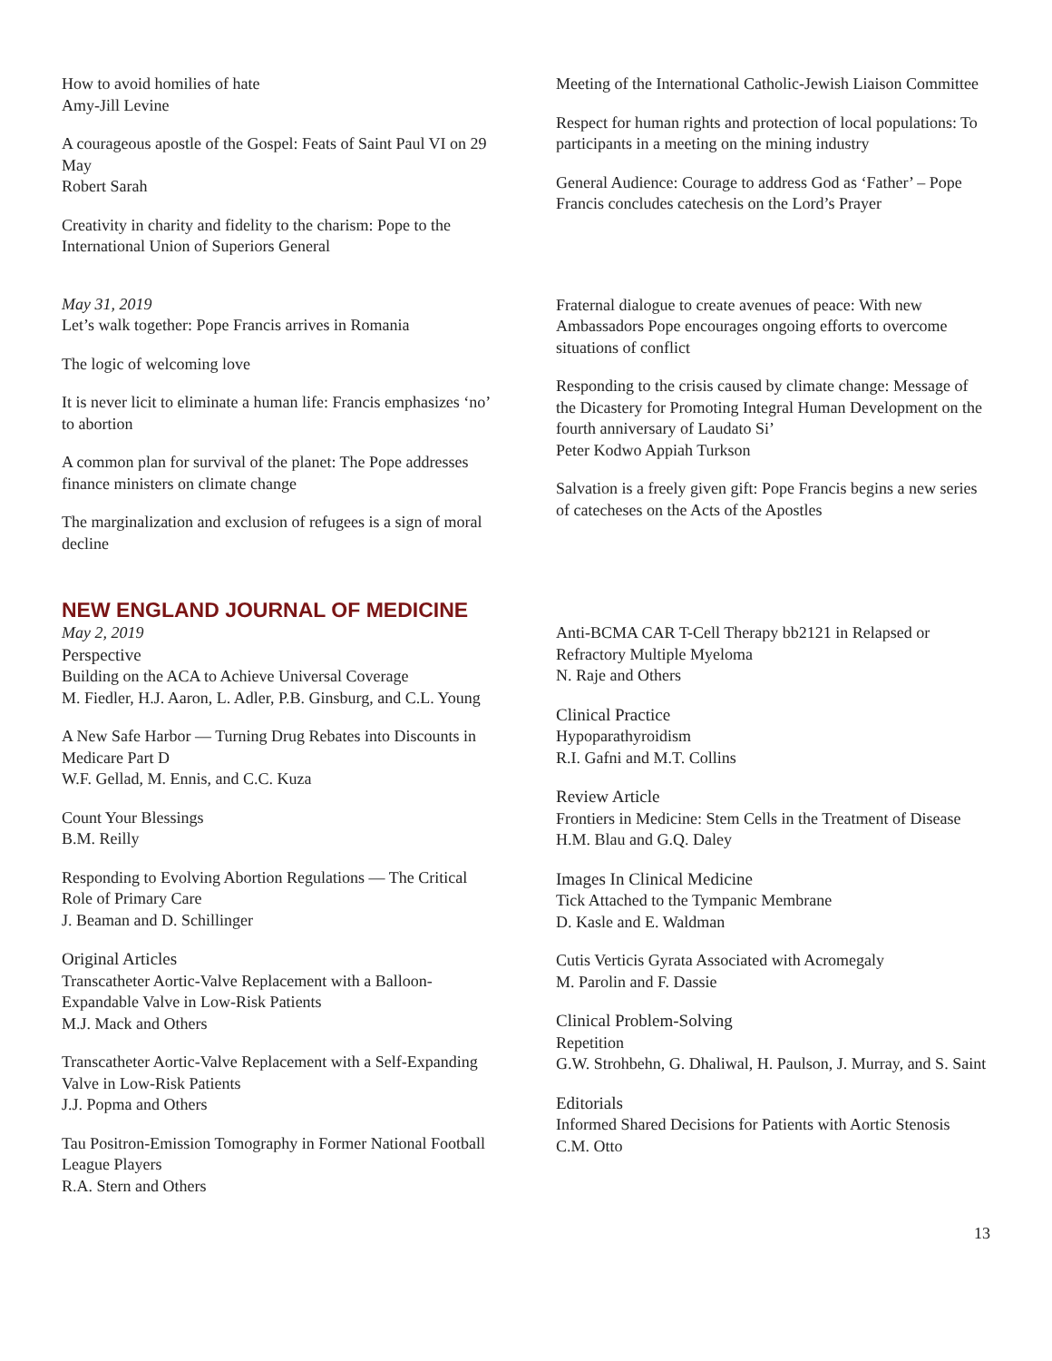How to avoid homilies of hate
Amy-Jill Levine
A courageous apostle of the Gospel: Feats of Saint Paul VI on 29 May
Robert Sarah
Creativity in charity and fidelity to the charism: Pope to the International Union of Superiors General
May 31, 2019
Let’s walk together: Pope Francis arrives in Romania
The logic of welcoming love
It is never licit to eliminate a human life: Francis emphasizes ‘no’ to abortion
A common plan for survival of the planet: The Pope addresses finance ministers on climate change
The marginalization and exclusion of refugees is a sign of moral decline
Meeting of the International Catholic-Jewish Liaison Committee
Respect for human rights and protection of local populations: To participants in a meeting on the mining industry
General Audience: Courage to address God as ‘Father’ – Pope Francis concludes catechesis on the Lord’s Prayer
Fraternal dialogue to create avenues of peace: With new Ambassadors Pope encourages ongoing efforts to overcome situations of conflict
Responding to the crisis caused by climate change: Message of the Dicastery for Promoting Integral Human Development on the fourth anniversary of Laudato Si’
Peter Kodwo Appiah Turkson
Salvation is a freely given gift: Pope Francis begins a new series of catecheses on the Acts of the Apostles
NEW ENGLAND JOURNAL OF MEDICINE
May 2, 2019
Perspective
Building on the ACA to Achieve Universal Coverage
M. Fiedler, H.J. Aaron, L. Adler, P.B. Ginsburg, and C.L. Young
A New Safe Harbor — Turning Drug Rebates into Discounts in Medicare Part D
W.F. Gellad, M. Ennis, and C.C. Kuza
Count Your Blessings
B.M. Reilly
Responding to Evolving Abortion Regulations — The Critical Role of Primary Care
J. Beaman and D. Schillinger
Original Articles
Transcatheter Aortic-Valve Replacement with a Balloon-Expandable Valve in Low-Risk Patients
M.J. Mack and Others
Transcatheter Aortic-Valve Replacement with a Self-Expanding Valve in Low-Risk Patients
J.J. Popma and Others
Tau Positron-Emission Tomography in Former National Football League Players
R.A. Stern and Others
Anti-BCMA CAR T-Cell Therapy bb2121 in Relapsed or Refractory Multiple Myeloma
N. Raje and Others
Clinical Practice
Hypoparathyroidism
R.I. Gafni and M.T. Collins
Review Article
Frontiers in Medicine: Stem Cells in the Treatment of Disease
H.M. Blau and G.Q. Daley
Images In Clinical Medicine
Tick Attached to the Tympanic Membrane
D. Kasle and E. Waldman
Cutis Verticis Gyrata Associated with Acromegaly
M. Parolin and F. Dassie
Clinical Problem-Solving
Repetition
G.W. Strohbehn, G. Dhaliwal, H. Paulson, J. Murray, and S. Saint
Editorials
Informed Shared Decisions for Patients with Aortic Stenosis
C.M. Otto
13